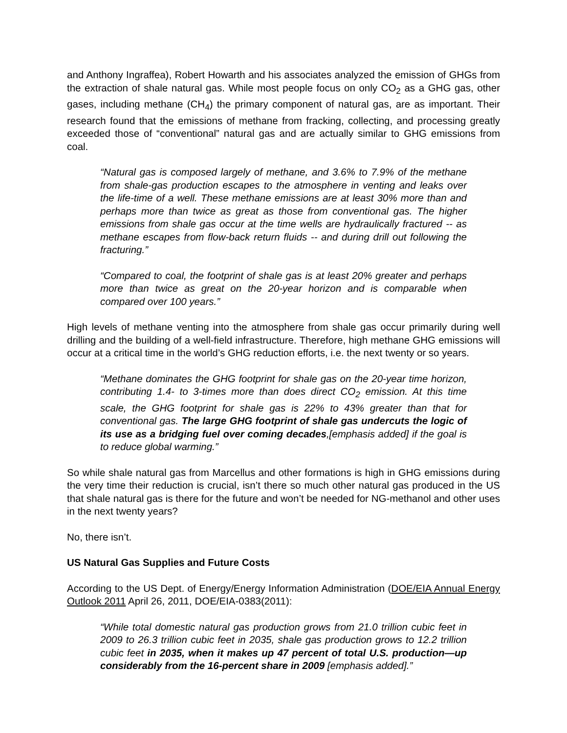and Anthony Ingraffea), Robert Howarth and his associates analyzed the emission of GHGs from the extraction of shale natural gas. While most people focus on only CO<sub>2</sub> as a GHG gas, other gases, including methane (CH<sub>4</sub>) the primary component of natural gas, are as important. Their research found that the emissions of methane from fracking, collecting, and processing greatly exceeded those of “conventional” natural gas and are actually similar to GHG emissions from coal.
“Natural gas is composed largely of methane, and 3.6% to 7.9% of the methane from shale-gas production escapes to the atmosphere in venting and leaks over the life-time of a well. These methane emissions are at least 30% more than and perhaps more than twice as great as those from conventional gas. The higher emissions from shale gas occur at the time wells are hydraulically fractured -- as methane escapes from flow-back return fluids -- and during drill out following the fracturing.”
“Compared to coal, the footprint of shale gas is at least 20% greater and perhaps more than twice as great on the 20-year horizon and is comparable when compared over 100 years.”
High levels of methane venting into the atmosphere from shale gas occur primarily during well drilling and the building of a well-field infrastructure. Therefore, high methane GHG emissions will occur at a critical time in the world’s GHG reduction efforts, i.e. the next twenty or so years.
“Methane dominates the GHG footprint for shale gas on the 20-year time horizon, contributing 1.4- to 3-times more than does direct CO<sub>2</sub> emission. At this time scale, the GHG footprint for shale gas is 22% to 43% greater than that for conventional gas. The large GHG footprint of shale gas undercuts the logic of its use as a bridging fuel over coming decades,[emphasis added] if the goal is to reduce global warming.”
So while shale natural gas from Marcellus and other formations is high in GHG emissions during the very time their reduction is crucial, isn’t there so much other natural gas produced in the US that shale natural gas is there for the future and won’t be needed for NG-methanol and other uses in the next twenty years?
No, there isn’t.
US Natural Gas Supplies and Future Costs
According to the US Dept. of Energy/Energy Information Administration (DOE/EIA Annual Energy Outlook 2011 April 26, 2011, DOE/EIA-0383(2011):
“While total domestic natural gas production grows from 21.0 trillion cubic feet in 2009 to 26.3 trillion cubic feet in 2035, shale gas production grows to 12.2 trillion cubic feet in 2035, when it makes up 47 percent of total U.S. production—up considerably from the 16-percent share in 2009 [emphasis added].”